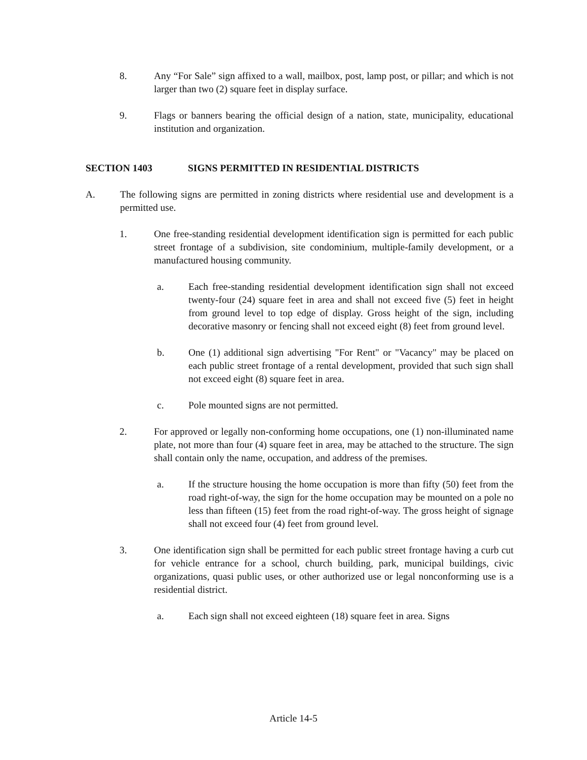8. Any “For Sale” sign affixed to a wall, mailbox, post, lamp post, or pillar; and which is not larger than two (2) square feet in display surface.
9. Flags or banners bearing the official design of a nation, state, municipality, educational institution and organization.
SECTION 1403 SIGNS PERMITTED IN RESIDENTIAL DISTRICTS
A. The following signs are permitted in zoning districts where residential use and development is a permitted use.
1. One free-standing residential development identification sign is permitted for each public street frontage of a subdivision, site condominium, multiple-family development, or a manufactured housing community.
a. Each free-standing residential development identification sign shall not exceed twenty-four (24) square feet in area and shall not exceed five (5) feet in height from ground level to top edge of display. Gross height of the sign, including decorative masonry or fencing shall not exceed eight (8) feet from ground level.
b. One (1) additional sign advertising "For Rent" or "Vacancy" may be placed on each public street frontage of a rental development, provided that such sign shall not exceed eight (8) square feet in area.
c. Pole mounted signs are not permitted.
2. For approved or legally non-conforming home occupations, one (1) non-illuminated name plate, not more than four (4) square feet in area, may be attached to the structure. The sign shall contain only the name, occupation, and address of the premises.
a. If the structure housing the home occupation is more than fifty (50) feet from the road right-of-way, the sign for the home occupation may be mounted on a pole no less than fifteen (15) feet from the road right-of-way. The gross height of signage shall not exceed four (4) feet from ground level.
3. One identification sign shall be permitted for each public street frontage having a curb cut for vehicle entrance for a school, church building, park, municipal buildings, civic organizations, quasi public uses, or other authorized use or legal nonconforming use is a residential district.
a. Each sign shall not exceed eighteen (18) square feet in area. Signs
Article 14-5